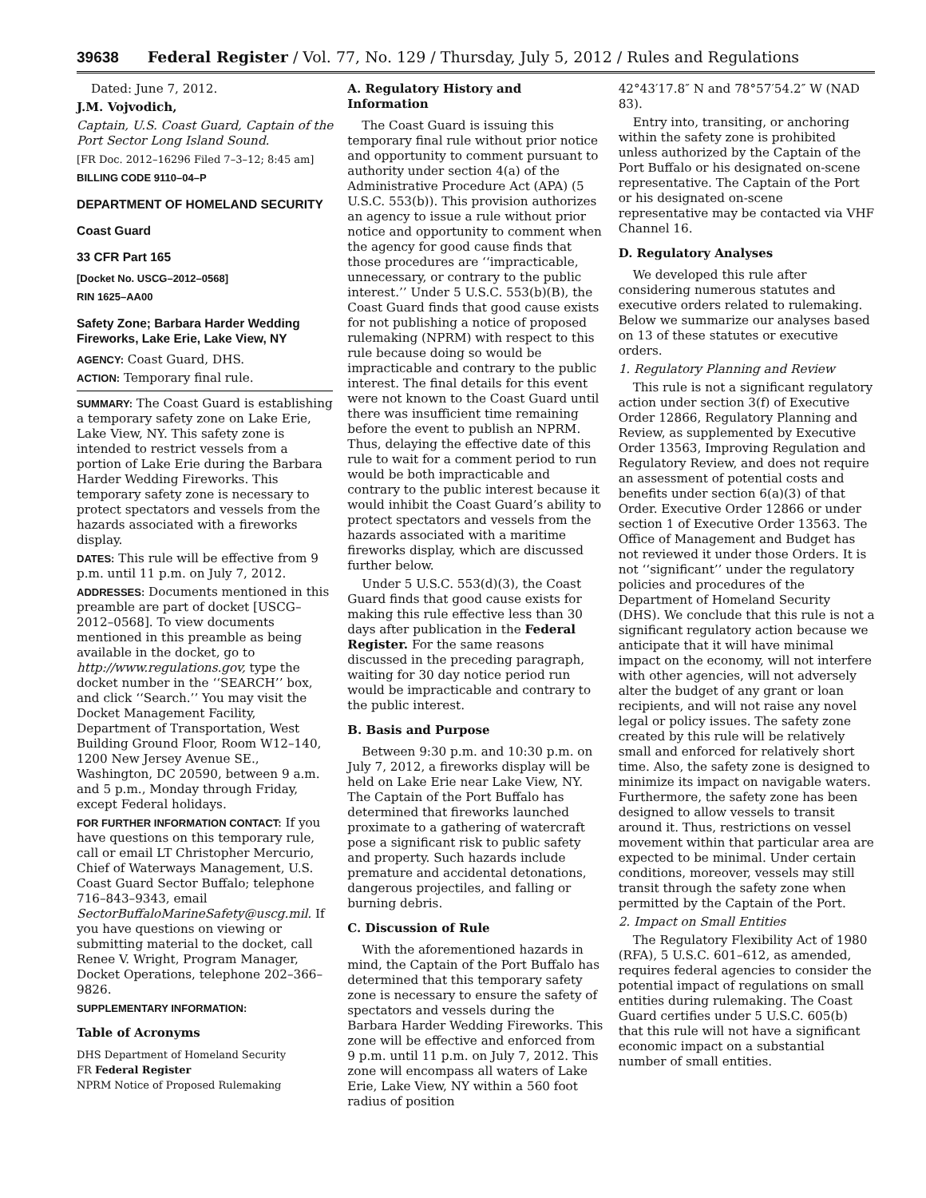39638 Federal Register / Vol. 77, No. 129 / Thursday, July 5, 2012 / Rules and Regulations
Dated: June 7, 2012.
J.M. Vojvodich,
Captain, U.S. Coast Guard, Captain of the Port Sector Long Island Sound.
[FR Doc. 2012–16296 Filed 7–3–12; 8:45 am]
BILLING CODE 9110–04–P
DEPARTMENT OF HOMELAND SECURITY
Coast Guard
33 CFR Part 165
[Docket No. USCG–2012–0568]
RIN 1625–AA00
Safety Zone; Barbara Harder Wedding Fireworks, Lake Erie, Lake View, NY
AGENCY: Coast Guard, DHS.
ACTION: Temporary final rule.
SUMMARY: The Coast Guard is establishing a temporary safety zone on Lake Erie, Lake View, NY. This safety zone is intended to restrict vessels from a portion of Lake Erie during the Barbara Harder Wedding Fireworks. This temporary safety zone is necessary to protect spectators and vessels from the hazards associated with a fireworks display.
DATES: This rule will be effective from 9 p.m. until 11 p.m. on July 7, 2012.
ADDRESSES: Documents mentioned in this preamble are part of docket [USCG–2012–0568]. To view documents mentioned in this preamble as being available in the docket, go to http://www.regulations.gov, type the docket number in the ‘‘SEARCH’’ box, and click ‘‘Search.’’ You may visit the Docket Management Facility, Department of Transportation, West Building Ground Floor, Room W12–140, 1200 New Jersey Avenue SE., Washington, DC 20590, between 9 a.m. and 5 p.m., Monday through Friday, except Federal holidays.
FOR FURTHER INFORMATION CONTACT: If you have questions on this temporary rule, call or email LT Christopher Mercurio, Chief of Waterways Management, U.S. Coast Guard Sector Buffalo; telephone 716–843–9343, email SectorBuffaloMarineSafety@uscg.mil. If you have questions on viewing or submitting material to the docket, call Renee V. Wright, Program Manager, Docket Operations, telephone 202–366–9826.
SUPPLEMENTARY INFORMATION:
Table of Acronyms
DHS Department of Homeland Security
FR Federal Register
NPRM Notice of Proposed Rulemaking
A. Regulatory History and Information
The Coast Guard is issuing this temporary final rule without prior notice and opportunity to comment pursuant to authority under section 4(a) of the Administrative Procedure Act (APA) (5 U.S.C. 553(b)). This provision authorizes an agency to issue a rule without prior notice and opportunity to comment when the agency for good cause finds that those procedures are ‘‘impracticable, unnecessary, or contrary to the public interest.’’ Under 5 U.S.C. 553(b)(B), the Coast Guard finds that good cause exists for not publishing a notice of proposed rulemaking (NPRM) with respect to this rule because doing so would be impracticable and contrary to the public interest. The final details for this event were not known to the Coast Guard until there was insufficient time remaining before the event to publish an NPRM. Thus, delaying the effective date of this rule to wait for a comment period to run would be both impracticable and contrary to the public interest because it would inhibit the Coast Guard’s ability to protect spectators and vessels from the hazards associated with a maritime fireworks display, which are discussed further below.
Under 5 U.S.C. 553(d)(3), the Coast Guard finds that good cause exists for making this rule effective less than 30 days after publication in the Federal Register. For the same reasons discussed in the preceding paragraph, waiting for 30 day notice period run would be impracticable and contrary to the public interest.
B. Basis and Purpose
Between 9:30 p.m. and 10:30 p.m. on July 7, 2012, a fireworks display will be held on Lake Erie near Lake View, NY. The Captain of the Port Buffalo has determined that fireworks launched proximate to a gathering of watercraft pose a significant risk to public safety and property. Such hazards include premature and accidental detonations, dangerous projectiles, and falling or burning debris.
C. Discussion of Rule
With the aforementioned hazards in mind, the Captain of the Port Buffalo has determined that this temporary safety zone is necessary to ensure the safety of spectators and vessels during the Barbara Harder Wedding Fireworks. This zone will be effective and enforced from 9 p.m. until 11 p.m. on July 7, 2012. This zone will encompass all waters of Lake Erie, Lake View, NY within a 560 foot radius of position
42°43′17.8″ N and 78°57′54.2″ W (NAD 83).
Entry into, transiting, or anchoring within the safety zone is prohibited unless authorized by the Captain of the Port Buffalo or his designated on-scene representative. The Captain of the Port or his designated on-scene representative may be contacted via VHF Channel 16.
D. Regulatory Analyses
We developed this rule after considering numerous statutes and executive orders related to rulemaking. Below we summarize our analyses based on 13 of these statutes or executive orders.
1. Regulatory Planning and Review
This rule is not a significant regulatory action under section 3(f) of Executive Order 12866, Regulatory Planning and Review, as supplemented by Executive Order 13563, Improving Regulation and Regulatory Review, and does not require an assessment of potential costs and benefits under section 6(a)(3) of that Order. Executive Order 12866 or under section 1 of Executive Order 13563. The Office of Management and Budget has not reviewed it under those Orders. It is not ‘‘significant’’ under the regulatory policies and procedures of the Department of Homeland Security (DHS). We conclude that this rule is not a significant regulatory action because we anticipate that it will have minimal impact on the economy, will not interfere with other agencies, will not adversely alter the budget of any grant or loan recipients, and will not raise any novel legal or policy issues. The safety zone created by this rule will be relatively small and enforced for relatively short time. Also, the safety zone is designed to minimize its impact on navigable waters. Furthermore, the safety zone has been designed to allow vessels to transit around it. Thus, restrictions on vessel movement within that particular area are expected to be minimal. Under certain conditions, moreover, vessels may still transit through the safety zone when permitted by the Captain of the Port.
2. Impact on Small Entities
The Regulatory Flexibility Act of 1980 (RFA), 5 U.S.C. 601–612, as amended, requires federal agencies to consider the potential impact of regulations on small entities during rulemaking. The Coast Guard certifies under 5 U.S.C. 605(b) that this rule will not have a significant economic impact on a substantial number of small entities.